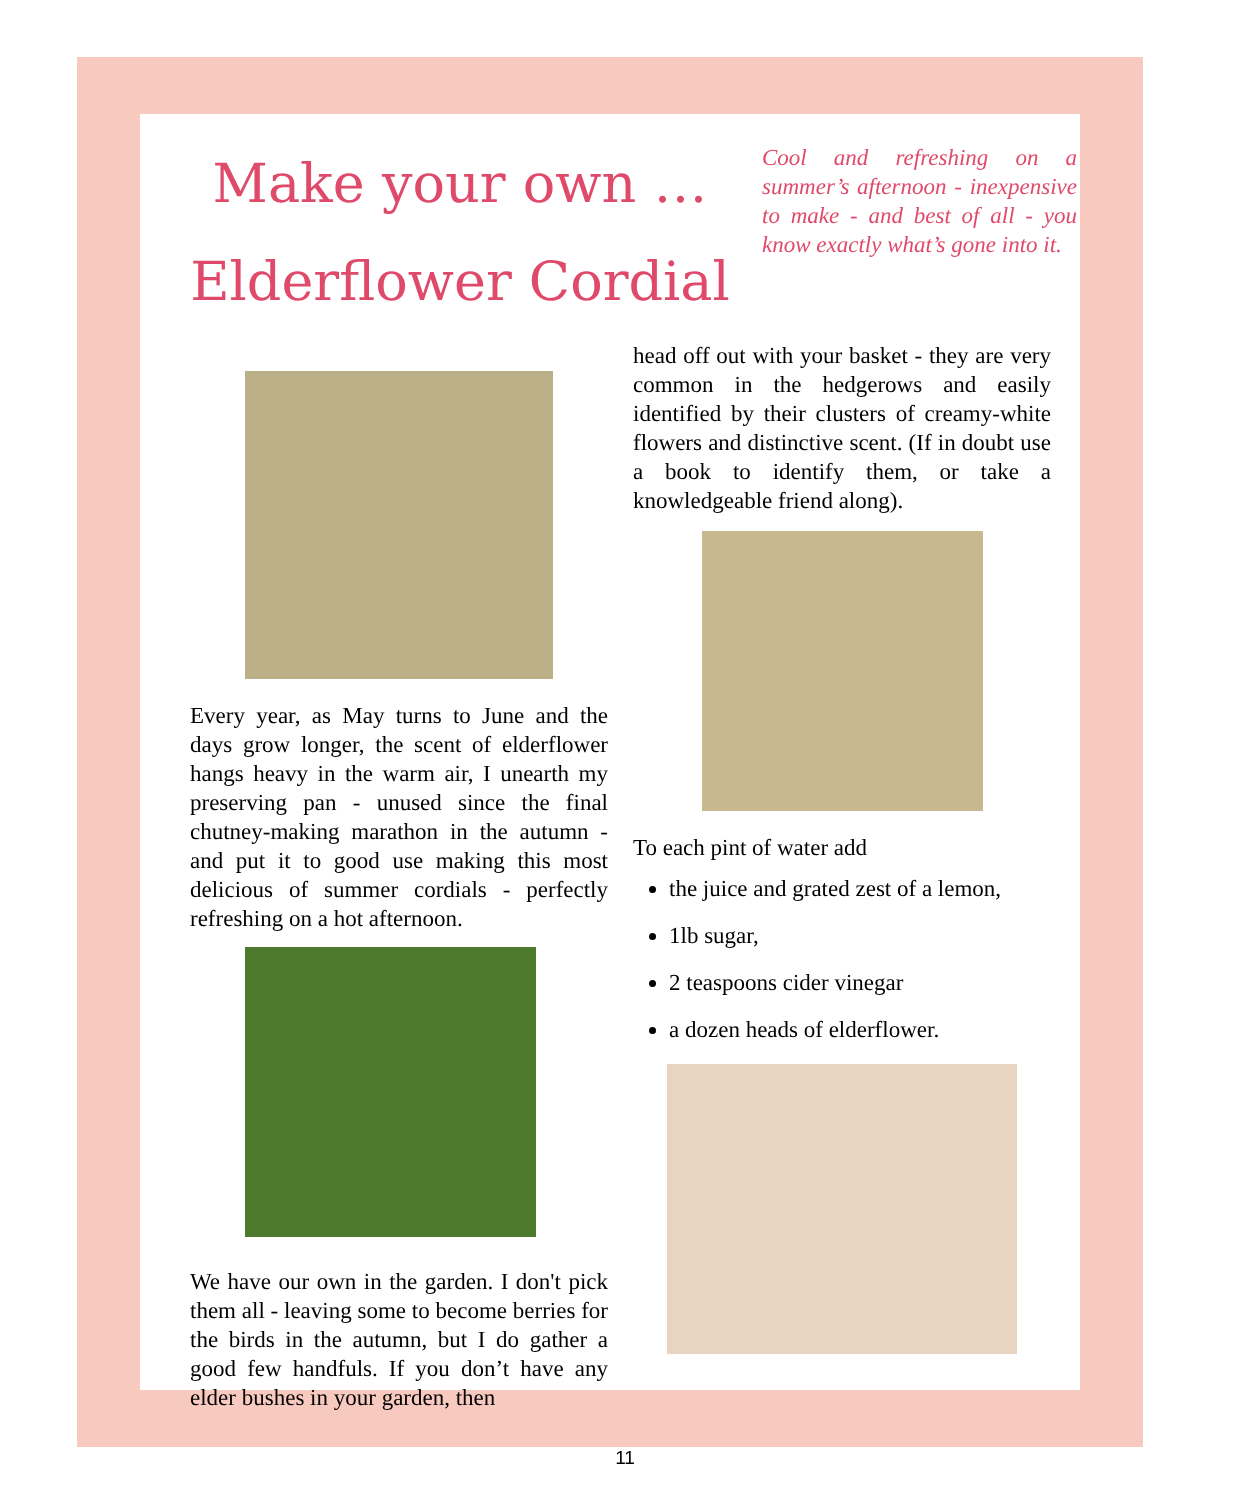Make your own …
Elderflower Cordial
Cool and refreshing on a summer’s afternoon - inexpensive to make - and best of all - you know exactly what’s gone into it.
Every year, as May turns to June and the days grow longer, the scent of elderflower hangs heavy in the warm air, I unearth my preserving pan - unused since the final chutney-making marathon in the autumn - and put it to good use making this most delicious of summer cordials - perfectly refreshing on a hot afternoon.
We have our own in the garden. I don't pick them all - leaving some to become berries for the birds in the autumn, but I do gather a good few handfuls. If you don’t have any elder bushes in your garden, then
head off out with your basket - they are very common in the hedgerows and easily identified by their clusters of creamy-white flowers and distinctive scent. (If in doubt use a book to identify them, or take a knowledgeable friend along).
To each pint of water add
the juice and grated zest of a lemon,
1lb sugar,
2 teaspoons cider vinegar
a dozen heads of elderflower.
11